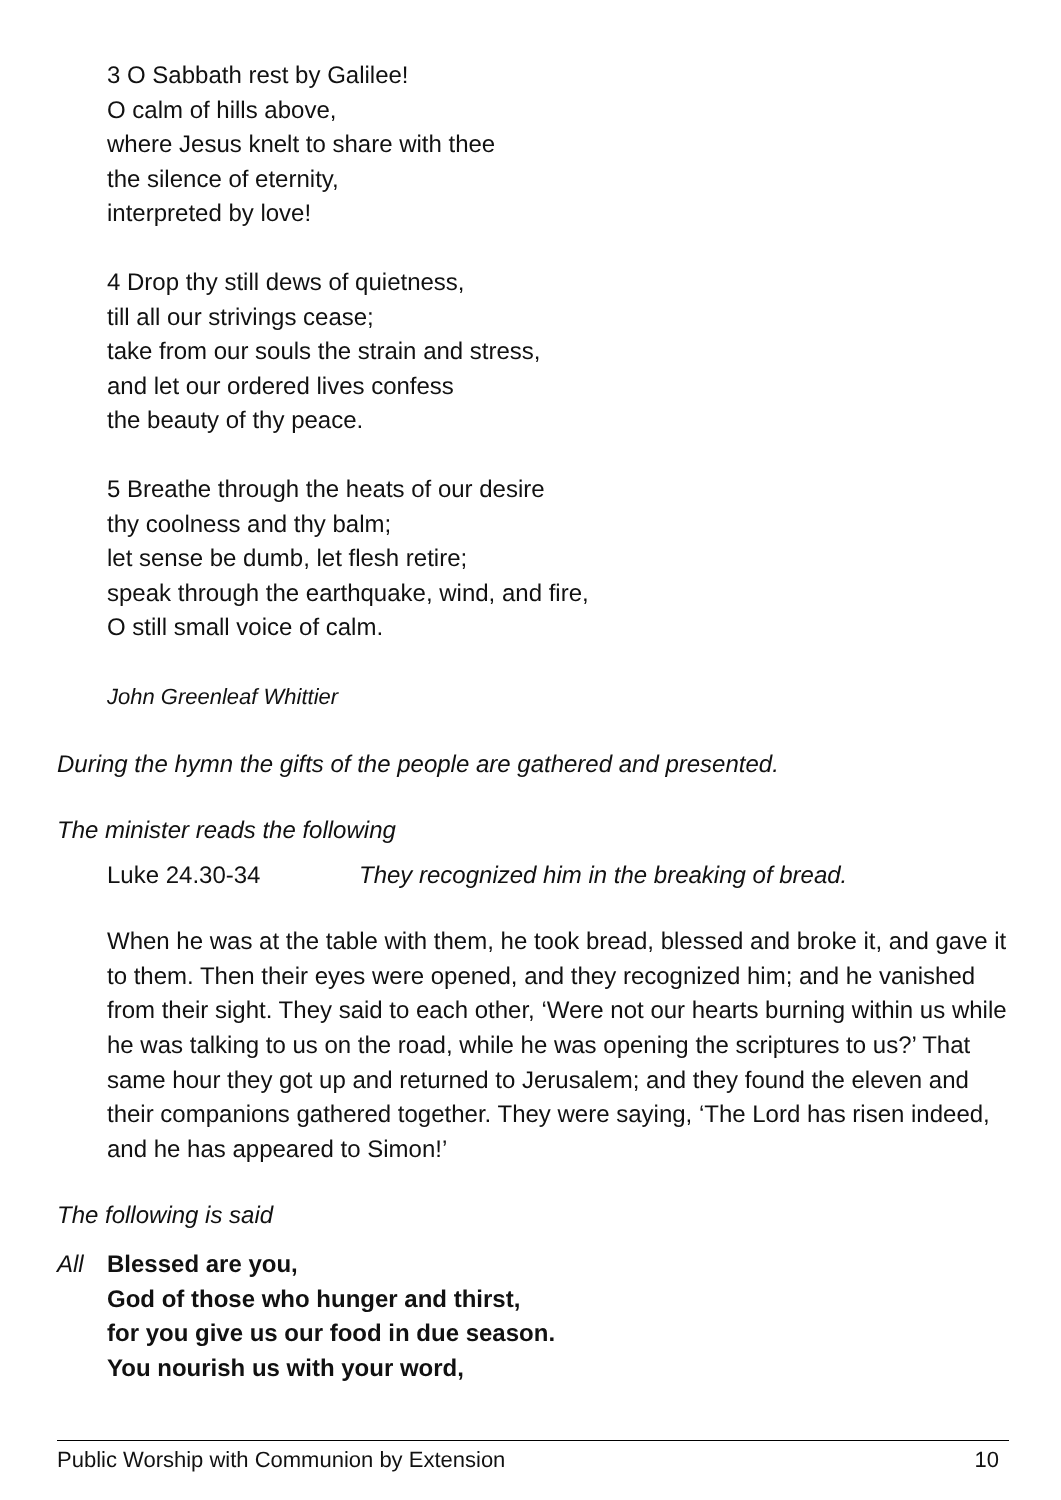3 O Sabbath rest by Galilee!
O calm of hills above,
where Jesus knelt to share with thee
the silence of eternity,
interpreted by love!
4 Drop thy still dews of quietness,
till all our strivings cease;
take from our souls the strain and stress,
and let our ordered lives confess
the beauty of thy peace.
5 Breathe through the heats of our desire
thy coolness and thy balm;
let sense be dumb, let flesh retire;
speak through the earthquake, wind, and fire,
O still small voice of calm.
John Greenleaf Whittier
During the hymn the gifts of the people are gathered and presented.
The minister reads the following
Luke 24.30-34 They recognized him in the breaking of bread.
When he was at the table with them, he took bread, blessed and broke it, and gave it to them. Then their eyes were opened, and they recognized him; and he vanished from their sight. They said to each other, ‘Were not our hearts burning within us while he was talking to us on the road, while he was opening the scriptures to us?’ That same hour they got up and returned to Jerusalem; and they found the eleven and their companions gathered together. They were saying, ‘The Lord has risen indeed, and he has appeared to Simon!’
The following is said
All Blessed are you,
God of those who hunger and thirst,
for you give us our food in due season.
You nourish us with your word,
Public Worship with Communion by Extension 10